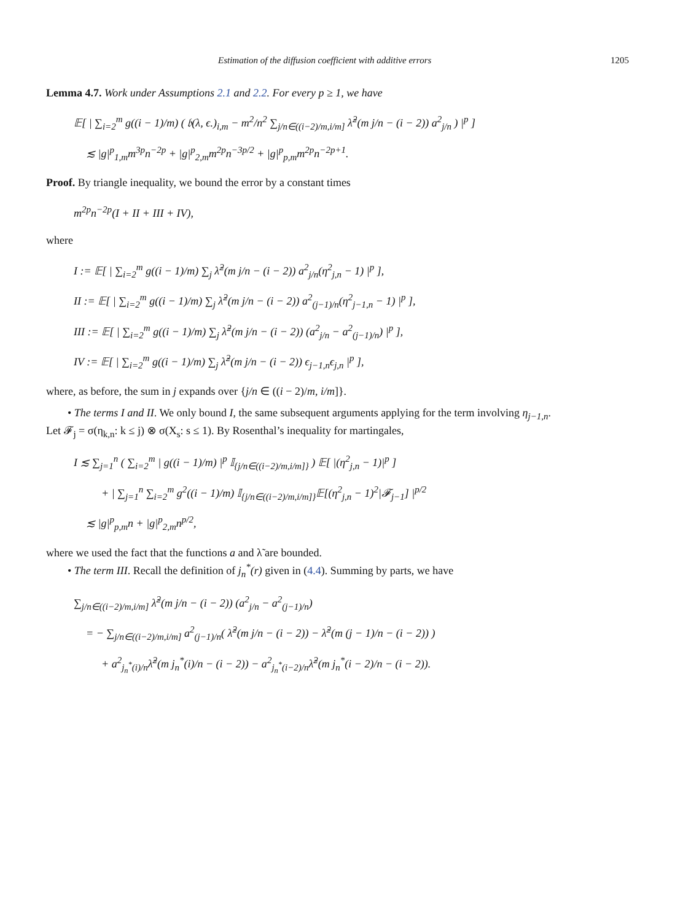Estimation of the diffusion coefficient with additive errors 1205
Lemma 4.7. Work under Assumptions 2.1 and 2.2. For every p ≥ 1, we have
𝔼[ | ∑<sub>i=2</sub><sup>m</sup> g((i − 1)/m) ( 𝔟(λ, ϵ.)<sub>i,m</sub> − m<sup>2</sup>/n<sup>2</sup> ∑<sub>j/n∈((i−2)/m,i/m]</sub> λ̃<sup>2</sup>(m j/n − (i − 2)) a<sup>2</sup><sub>j/n</sub> ) |<sup>p</sup> ]
≲ |g|<sup>p</sup><sub>1,m</sub>m<sup>3p</sup>n<sup>−2p</sup> + |g|<sup>p</sup><sub>2,m</sub>m<sup>2p</sup>n<sup>−3p/2</sup> + |g|<sup>p</sup><sub>p,m</sub>m<sup>2p</sup>n<sup>−2p+1</sup>.
Proof. By triangle inequality, we bound the error by a constant times
m<sup>2p</sup>n<sup>−2p</sup>(I + II + III + IV),
where
I := 𝔼[ | ∑<sub>i=2</sub><sup>m</sup> g((i − 1)/m) ∑<sub>j</sub> λ̃<sup>2</sup>(m j/n − (i − 2)) a<sup>2</sup><sub>j/n</sub>(η<sup>2</sup><sub>j,n</sub> − 1) |<sup>p</sup> ],
II := 𝔼[ | ∑<sub>i=2</sub><sup>m</sup> g((i − 1)/m) ∑<sub>j</sub> λ̃<sup>2</sup>(m j/n − (i − 2)) a<sup>2</sup><sub>(j−1)/n</sub>(η<sup>2</sup><sub>j−1,n</sub> − 1) |<sup>p</sup> ],
III := 𝔼[ | ∑<sub>i=2</sub><sup>m</sup> g((i − 1)/m) ∑<sub>j</sub> λ̃<sup>2</sup>(m j/n − (i − 2)) (a<sup>2</sup><sub>j/n</sub> − a<sup>2</sup><sub>(j−1)/n</sub>) |<sup>p</sup> ],
IV := 𝔼[ | ∑<sub>i=2</sub><sup>m</sup> g((i − 1)/m) ∑<sub>j</sub> λ̃<sup>2</sup>(m j/n − (i − 2)) ϵ<sub>j−1,n</sub>ϵ<sub>j,n</sub> |<sup>p</sup> ],
where, as before, the sum in j expands over {j/n ∈ ((i − 2)/m, i/m]}.
• The terms I and II. We only bound I, the same subsequent arguments applying for the term involving η<sub>j−1,n</sub>.
Let 𝓕<sub>j</sub> = σ(η<sub>k,n</sub>: k ≤ j) ⊗ σ(X<sub>s</sub>: s ≤ 1). By Rosenthal’s inequality for martingales,
I ≲ ∑<sub>j=1</sub><sup>n</sup> ( ∑<sub>i=2</sub><sup>m</sup> | g((i − 1)/m) |<sup>p</sup> 𝕀<sub>{j/n∈((i−2)/m,i/m]}</sub> ) 𝔼[ |(η<sup>2</sup><sub>j,n</sub> − 1)|<sup>p</sup> ]
+ | ∑<sub>j=1</sub><sup>n</sup> ∑<sub>i=2</sub><sup>m</sup> g<sup>2</sup>((i − 1)/m) 𝕀<sub>{j/n∈((i−2)/m,i/m]}</sub>𝔼[(η<sup>2</sup><sub>j,n</sub> − 1)<sup>2</sup>|𝓕<sub>j−1</sub>] |<sup>p/2</sup>
≲ |g|<sup>p</sup><sub>p,m</sub>n + |g|<sup>p</sup><sub>2,m</sub>n<sup>p/2</sup>,
where we used the fact that the functions a and λ̃ are bounded.
• The term III. Recall the definition of j<sub>n</sub><sup>*</sup>(r) given in (4.4). Summing by parts, we have
∑<sub>j/n∈((i−2)/m,i/m]</sub> λ̃<sup>2</sup>(m j/n − (i − 2)) (a<sup>2</sup><sub>j/n</sub> − a<sup>2</sup><sub>(j−1)/n</sub>)
= − ∑<sub>j/n∈((i−2)/m,i/m]</sub> a<sup>2</sup><sub>(j−1)/n</sub>( λ̃<sup>2</sup>(m j/n − (i − 2)) − λ̃<sup>2</sup>(m (j − 1)/n − (i − 2)) )
+ a<sup>2</sup><sub>j<sub>n</sub><sup>*</sup>(i)/n</sub>λ̃<sup>2</sup>(m j<sub>n</sub><sup>*</sup>(i)/n − (i − 2)) − a<sup>2</sup><sub>j<sub>n</sub><sup>*</sup>(i−2)/n</sub>λ̃<sup>2</sup>(m j<sub>n</sub><sup>*</sup>(i − 2)/n − (i − 2)).